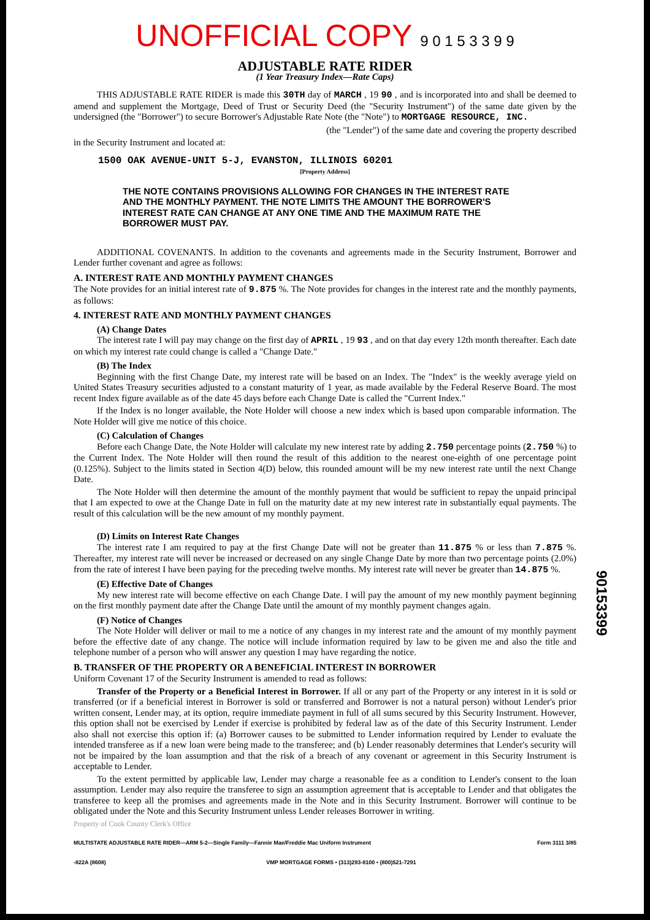UNOFFICIAL COPY 9 0 1 5 3 3 9 9
ADJUSTABLE RATE RIDER
(1 Year Treasury Index—Rate Caps)
THIS ADJUSTABLE RATE RIDER is made this 30TH day of MARCH , 19 90 , and is incorporated into and shall be deemed to amend and supplement the Mortgage, Deed of Trust or Security Deed (the "Security Instrument") of the same date given by the undersigned (the "Borrower") to secure Borrower's Adjustable Rate Note (the "Note") to MORTGAGE RESOURCE, INC.
(the "Lender") of the same date and covering the property described
in the Security Instrument and located at:
1500 OAK AVENUE-UNIT 5-J, EVANSTON, ILLINOIS 60201
[Property Address]
THE NOTE CONTAINS PROVISIONS ALLOWING FOR CHANGES IN THE INTEREST RATE AND THE MONTHLY PAYMENT. THE NOTE LIMITS THE AMOUNT THE BORROWER'S INTEREST RATE CAN CHANGE AT ANY ONE TIME AND THE MAXIMUM RATE THE BORROWER MUST PAY.
ADDITIONAL COVENANTS. In addition to the covenants and agreements made in the Security Instrument, Borrower and Lender further covenant and agree as follows:
A. INTEREST RATE AND MONTHLY PAYMENT CHANGES
The Note provides for an initial interest rate of 9.875 %. The Note provides for changes in the interest rate and the monthly payments, as follows:
4. INTEREST RATE AND MONTHLY PAYMENT CHANGES
(A) Change Dates
The interest rate I will pay may change on the first day of APRIL , 19 93 , and on that day every 12th month thereafter. Each date on which my interest rate could change is called a "Change Date."
(B) The Index
Beginning with the first Change Date, my interest rate will be based on an Index. The "Index" is the weekly average yield on United States Treasury securities adjusted to a constant maturity of 1 year, as made available by the Federal Reserve Board. The most recent Index figure available as of the date 45 days before each Change Date is called the "Current Index."
If the Index is no longer available, the Note Holder will choose a new index which is based upon comparable information. The Note Holder will give me notice of this choice.
(C) Calculation of Changes
Before each Change Date, the Note Holder will calculate my new interest rate by adding 2.750 percentage points (2.750 %) to the Current Index. The Note Holder will then round the result of this addition to the nearest one-eighth of one percentage point (0.125%). Subject to the limits stated in Section 4(D) below, this rounded amount will be my new interest rate until the next Change Date.
The Note Holder will then determine the amount of the monthly payment that would be sufficient to repay the unpaid principal that I am expected to owe at the Change Date in full on the maturity date at my new interest rate in substantially equal payments. The result of this calculation will be the new amount of my monthly payment.
(D) Limits on Interest Rate Changes
The interest rate I am required to pay at the first Change Date will not be greater than 11.875 % or less than 7.875 %. Thereafter, my interest rate will never be increased or decreased on any single Change Date by more than two percentage points (2.0%) from the rate of interest I have been paying for the preceding twelve months. My interest rate will never be greater than 14.875 %.
(E) Effective Date of Changes
My new interest rate will become effective on each Change Date. I will pay the amount of my new monthly payment beginning on the first monthly payment date after the Change Date until the amount of my monthly payment changes again.
(F) Notice of Changes
The Note Holder will deliver or mail to me a notice of any changes in my interest rate and the amount of my monthly payment before the effective date of any change. The notice will include information required by law to be given me and also the title and telephone number of a person who will answer any question I may have regarding the notice.
B. TRANSFER OF THE PROPERTY OR A BENEFICIAL INTEREST IN BORROWER
Uniform Covenant 17 of the Security Instrument is amended to read as follows:
Transfer of the Property or a Beneficial Interest in Borrower. If all or any part of the Property or any interest in it is sold or transferred (or if a beneficial interest in Borrower is sold or transferred and Borrower is not a natural person) without Lender's prior written consent, Lender may, at its option, require immediate payment in full of all sums secured by this Security Instrument. However, this option shall not be exercised by Lender if exercise is prohibited by federal law as of the date of this Security Instrument. Lender also shall not exercise this option if: (a) Borrower causes to be submitted to Lender information required by Lender to evaluate the intended transferee as if a new loan were being made to the transferee; and (b) Lender reasonably determines that Lender's security will not be impaired by the loan assumption and that the risk of a breach of any covenant or agreement in this Security Instrument is acceptable to Lender.
To the extent permitted by applicable law, Lender may charge a reasonable fee as a condition to Lender's consent to the loan assumption. Lender may also require the transferee to sign an assumption agreement that is acceptable to Lender and that obligates the transferee to keep all the promises and agreements made in the Note and in this Security Instrument. Borrower will continue to be obligated under the Note and this Security Instrument unless Lender releases Borrower in writing.
Property of Cook County Clerk's Office
MULTISTATE ADJUSTABLE RATE RIDER—ARM 5-2—Single Family—Fannie Mae/Freddie Mac Uniform Instrument Form 3111 3/85
-822A (8608) VMP MORTGAGE FORMS • (313)293-8100 • (800)521-7291
90153399